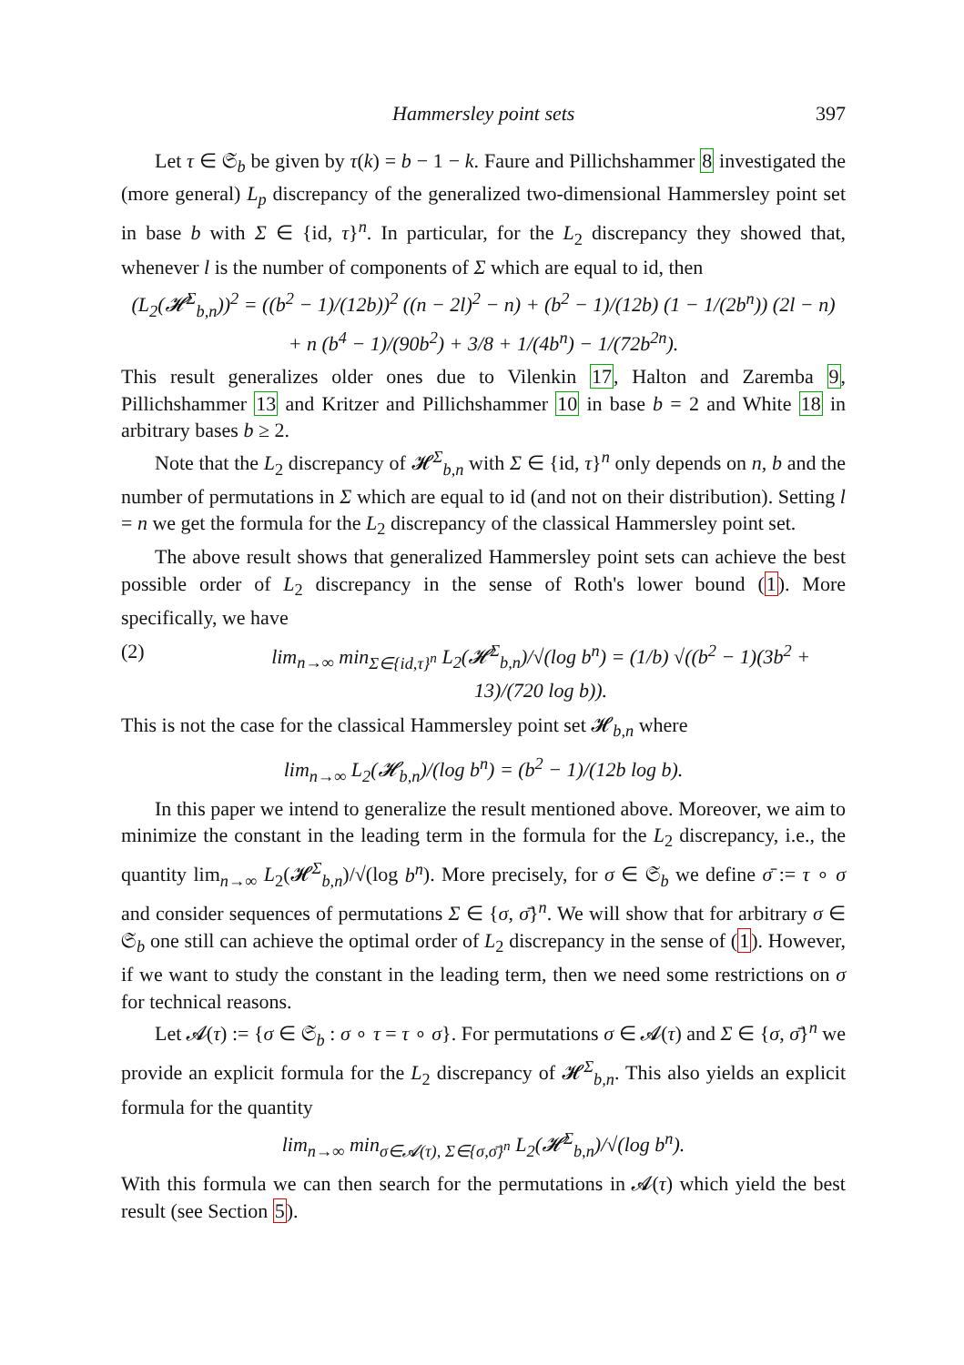Hammersley point sets 397
Let τ ∈ 𝔖<sub>b</sub> be given by τ(k) = b − 1 − k. Faure and Pillichshammer 8 investigated the (more general) L<sub>p</sub> discrepancy of the generalized two-dimensional Hammersley point set in base b with Σ ∈ {id, τ}<sup>n</sup>. In particular, for the L<sub>2</sub> discrepancy they showed that, whenever l is the number of components of Σ which are equal to id, then
(L<sub>2</sub>(𝓗<sup>Σ</sup><sub>b,n</sub>))<sup>2</sup> = ((b<sup>2</sup> − 1)/(12b))<sup>2</sup> ((n − 2l)<sup>2</sup> − n) + (b<sup>2</sup> − 1)/(12b) (1 − 1/(2b<sup>n</sup>)) (2l − n)
+ n (b<sup>4</sup> − 1)/(90b<sup>2</sup>) + 3/8 + 1/(4b<sup>n</sup>) − 1/(72b<sup>2n</sup>).
This result generalizes older ones due to Vilenkin 17, Halton and Zaremba 9, Pillichshammer 13 and Kritzer and Pillichshammer 10 in base b = 2 and White 18 in arbitrary bases b ≥ 2.
Note that the L<sub>2</sub> discrepancy of 𝓗<sup>Σ</sup><sub>b,n</sub> with Σ ∈ {id, τ}<sup>n</sup> only depends on n, b and the number of permutations in Σ which are equal to id (and not on their distribution). Setting l = n we get the formula for the L<sub>2</sub> discrepancy of the classical Hammersley point set.
The above result shows that generalized Hammersley point sets can achieve the best possible order of L<sub>2</sub> discrepancy in the sense of Roth's lower bound (1). More specifically, we have
(2) lim<sub>n→∞</sub> min<sub>Σ∈{id,τ}<sup>n</sup></sub> L<sub>2</sub>(𝓗<sup>Σ</sup><sub>b,n</sub>)/√(log b<sup>n</sup>) = (1/b) √((b<sup>2</sup> − 1)(3b<sup>2</sup> + 13)/(720 log b)).
This is not the case for the classical Hammersley point set 𝓗<sub>b,n</sub> where
lim<sub>n→∞</sub> L<sub>2</sub>(𝓗<sub>b,n</sub>)/(log b<sup>n</sup>) = (b<sup>2</sup> − 1)/(12b log b).
In this paper we intend to generalize the result mentioned above. Moreover, we aim to minimize the constant in the leading term in the formula for the L<sub>2</sub> discrepancy, i.e., the quantity lim<sub>n→∞</sub> L<sub>2</sub>(𝓗<sup>Σ</sup><sub>b,n</sub>)/√(log b<sup>n</sup>). More precisely, for σ ∈ 𝔖<sub>b</sub> we define σ̄ := τ ∘ σ and consider sequences of permutations Σ ∈ {σ, σ̄}<sup>n</sup>. We will show that for arbitrary σ ∈ 𝔖<sub>b</sub> one still can achieve the optimal order of L<sub>2</sub> discrepancy in the sense of (1). However, if we want to study the constant in the leading term, then we need some restrictions on σ for technical reasons.
Let 𝓐(τ) := {σ ∈ 𝔖<sub>b</sub> : σ ∘ τ = τ ∘ σ}. For permutations σ ∈ 𝓐(τ) and Σ ∈ {σ, σ̄}<sup>n</sup> we provide an explicit formula for the L<sub>2</sub> discrepancy of 𝓗<sup>Σ</sup><sub>b,n</sub>. This also yields an explicit formula for the quantity
lim<sub>n→∞</sub> min<sub>σ∈𝓐(τ), Σ∈{σ,σ̄}<sup>n</sup></sub> L<sub>2</sub>(𝓗<sup>Σ</sup><sub>b,n</sub>)/√(log b<sup>n</sup>).
With this formula we can then search for the permutations in 𝓐(τ) which yield the best result (see Section 5).